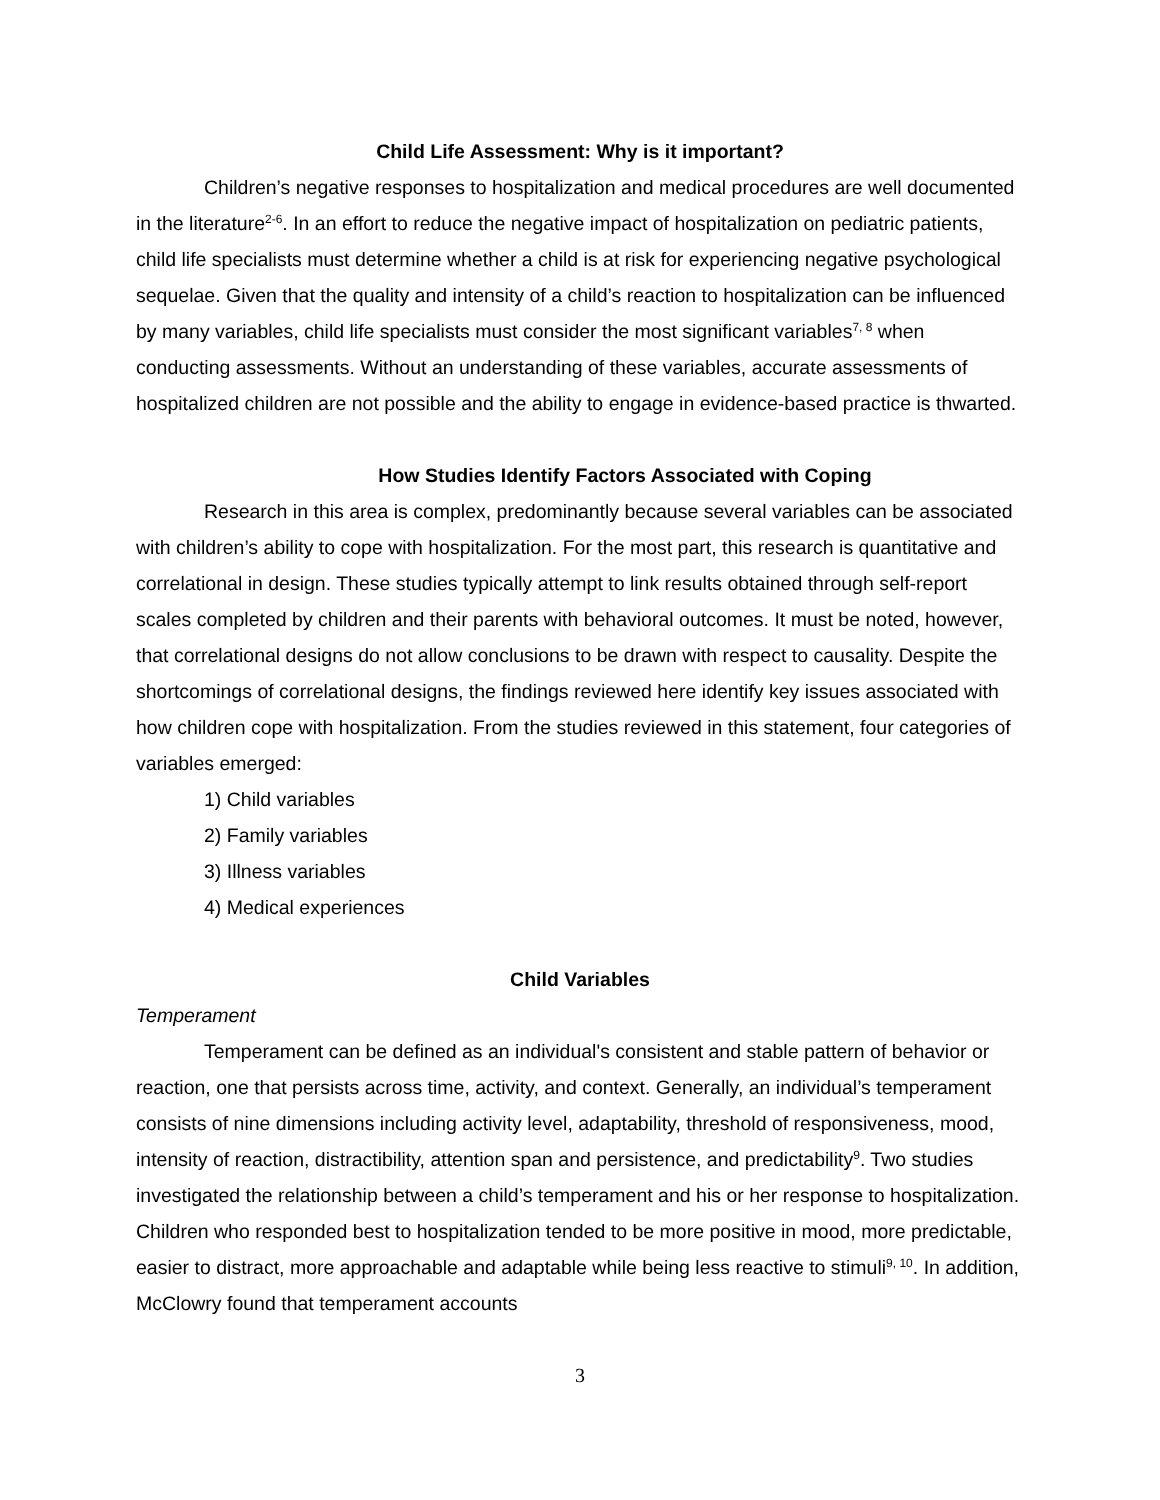Child Life Assessment: Why is it important?
Children’s negative responses to hospitalization and medical procedures are well documented in the literature<sup>2-6</sup>. In an effort to reduce the negative impact of hospitalization on pediatric patients, child life specialists must determine whether a child is at risk for experiencing negative psychological sequelae. Given that the quality and intensity of a child’s reaction to hospitalization can be influenced by many variables, child life specialists must consider the most significant variables<sup>7, 8</sup> when conducting assessments. Without an understanding of these variables, accurate assessments of hospitalized children are not possible and the ability to engage in evidence-based practice is thwarted.
How Studies Identify Factors Associated with Coping
Research in this area is complex, predominantly because several variables can be associated with children’s ability to cope with hospitalization. For the most part, this research is quantitative and correlational in design. These studies typically attempt to link results obtained through self-report scales completed by children and their parents with behavioral outcomes. It must be noted, however, that correlational designs do not allow conclusions to be drawn with respect to causality. Despite the shortcomings of correlational designs, the findings reviewed here identify key issues associated with how children cope with hospitalization. From the studies reviewed in this statement, four categories of variables emerged:
1) Child variables
2) Family variables
3) Illness variables
4) Medical experiences
Child Variables
Temperament
Temperament can be defined as an individual's consistent and stable pattern of behavior or reaction, one that persists across time, activity, and context. Generally, an individual’s temperament consists of nine dimensions including activity level, adaptability, threshold of responsiveness, mood, intensity of reaction, distractibility, attention span and persistence, and predictability<sup>9</sup>. Two studies investigated the relationship between a child’s temperament and his or her response to hospitalization. Children who responded best to hospitalization tended to be more positive in mood, more predictable, easier to distract, more approachable and adaptable while being less reactive to stimuli<sup>9, 10</sup>. In addition, McClowry found that temperament accounts
3